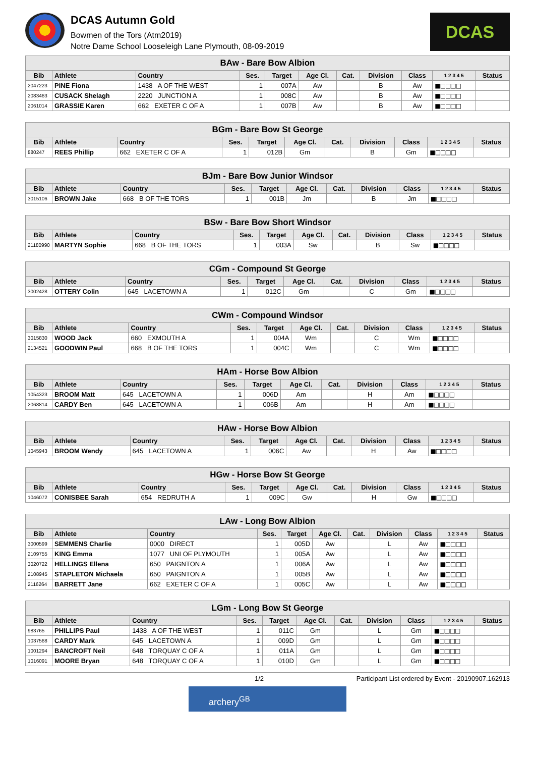DCAS Autumn Gold
Bowmen of the Tors (Atm2019)
Notre Dame School Looseleigh Lane Plymouth, 08-09-2019
DCAS
| BAw - Bare Bow Albion | | | | | | | | | | |
| --- | --- | --- | --- | --- | --- | --- | --- | --- | --- | --- |
| Bib | Athlete | Country | Ses. | Target | Age Cl. | Cat. | Division | Class | 1 2 3 4 5 | Status |
| 2047223 | PINE Fiona | 1438 A OF THE WEST | 1 | 007A | Aw | | B | Aw | ■□□□□ | |
| 2083463 | CUSACK Shelagh | 2220 JUNCTION A | 1 | 008C | Aw | | B | Aw | ■□□□□ | |
| 2061014 | GRASSIE Karen | 662 EXETER C OF A | 1 | 007B | Aw | | B | Aw | ■□□□□ | |
| BGm - Bare Bow St George | | | | | | | | | | |
| --- | --- | --- | --- | --- | --- | --- | --- | --- | --- | --- |
| Bib | Athlete | Country | Ses. | Target | Age Cl. | Cat. | Division | Class | 1 2 3 4 5 | Status |
| 880247 | REES Phillip | 662 EXETER C OF A | 1 | 012B | Gm | | B | Gm | ■□□□□ | |
| BJm - Bare Bow Junior Windsor | | | | | | | | | | |
| --- | --- | --- | --- | --- | --- | --- | --- | --- | --- | --- |
| Bib | Athlete | Country | Ses. | Target | Age Cl. | Cat. | Division | Class | 1 2 3 4 5 | Status |
| 3015106 | BROWN Jake | 668 B OF THE TORS | 1 | 001B | Jm | | B | Jm | ■□□□□ | |
| BSw - Bare Bow Short Windsor | | | | | | | | | | |
| --- | --- | --- | --- | --- | --- | --- | --- | --- | --- | --- |
| Bib | Athlete | Country | Ses. | Target | Age Cl. | Cat. | Division | Class | 1 2 3 4 5 | Status |
| 21180990 | MARTYN Sophie | 668 B OF THE TORS | 1 | 003A | Sw | | B | Sw | ■□□□□ | |
| CGm - Compound St George | | | | | | | | | | |
| --- | --- | --- | --- | --- | --- | --- | --- | --- | --- | --- |
| Bib | Athlete | Country | Ses. | Target | Age Cl. | Cat. | Division | Class | 1 2 3 4 5 | Status |
| 3002428 | OTTERY Colin | 645 LACETOWN A | 1 | 012C | Gm | | C | Gm | ■□□□□ | |
| CWm - Compound Windsor | | | | | | | | | | |
| --- | --- | --- | --- | --- | --- | --- | --- | --- | --- | --- |
| Bib | Athlete | Country | Ses. | Target | Age Cl. | Cat. | Division | Class | 1 2 3 4 5 | Status |
| 3015830 | WOOD Jack | 660 EXMOUTH A | 1 | 004A | Wm | | C | Wm | ■□□□□ | |
| 2134521 | GOODWIN Paul | 668 B OF THE TORS | 1 | 004C | Wm | | C | Wm | ■□□□□ | |
| HAm - Horse Bow Albion | | | | | | | | | | |
| --- | --- | --- | --- | --- | --- | --- | --- | --- | --- | --- |
| Bib | Athlete | Country | Ses. | Target | Age Cl. | Cat. | Division | Class | 1 2 3 4 5 | Status |
| 1054323 | BROOM Matt | 645 LACETOWN A | 1 | 006D | Am | | H | Am | ■□□□□ | |
| 2068814 | CARDY Ben | 645 LACETOWN A | 1 | 006B | Am | | H | Am | ■□□□□ | |
| HAw - Horse Bow Albion | | | | | | | | | | |
| --- | --- | --- | --- | --- | --- | --- | --- | --- | --- | --- |
| Bib | Athlete | Country | Ses. | Target | Age Cl. | Cat. | Division | Class | 1 2 3 4 5 | Status |
| 1045943 | BROOM Wendy | 645 LACETOWN A | 1 | 006C | Aw | | H | Aw | ■□□□□ | |
| HGw - Horse Bow St George | | | | | | | | | | |
| --- | --- | --- | --- | --- | --- | --- | --- | --- | --- | --- |
| Bib | Athlete | Country | Ses. | Target | Age Cl. | Cat. | Division | Class | 1 2 3 4 5 | Status |
| 1046072 | CONISBEE Sarah | 654 REDRUTH A | 1 | 009C | Gw | | H | Gw | ■□□□□ | |
| LAw - Long Bow Albion | | | | | | | | | | |
| --- | --- | --- | --- | --- | --- | --- | --- | --- | --- | --- |
| Bib | Athlete | Country | Ses. | Target | Age Cl. | Cat. | Division | Class | 1 2 3 4 5 | Status |
| 3000599 | SEMMENS Charlie | 0000 DIRECT | 1 | 005D | Aw | | L | Aw | ■□□□□ | |
| 2109755 | KING Emma | 1077 UNI OF PLYMOUTH | 1 | 005A | Aw | | L | Aw | ■□□□□ | |
| 3020722 | HELLINGS Ellena | 650 PAIGNTON A | 1 | 006A | Aw | | L | Aw | ■□□□□ | |
| 2108945 | STAPLETON Michaela | 650 PAIGNTON A | 1 | 005B | Aw | | L | Aw | ■□□□□ | |
| 2116264 | BARRETT Jane | 662 EXETER C OF A | 1 | 005C | Aw | | L | Aw | ■□□□□ | |
| LGm - Long Bow St George | | | | | | | | | | |
| --- | --- | --- | --- | --- | --- | --- | --- | --- | --- | --- |
| Bib | Athlete | Country | Ses. | Target | Age Cl. | Cat. | Division | Class | 1 2 3 4 5 | Status |
| 983765 | PHILLIPS Paul | 1438 A OF THE WEST | 1 | 011C | Gm | | L | Gm | ■□□□□ | |
| 1037568 | CARDY Mark | 645 LACETOWN A | 1 | 009D | Gm | | L | Gm | ■□□□□ | |
| 1001294 | BANCROFT Neil | 648 TORQUAY C OF A | 1 | 011A | Gm | | L | Gm | ■□□□□ | |
| 1016091 | MOORE Bryan | 648 TORQUAY C OF A | 1 | 010D | Gm | | L | Gm | ■□□□□ | |
1/2 Participant List ordered by Event - 20190907.162913
archery<sup>GB</sup>